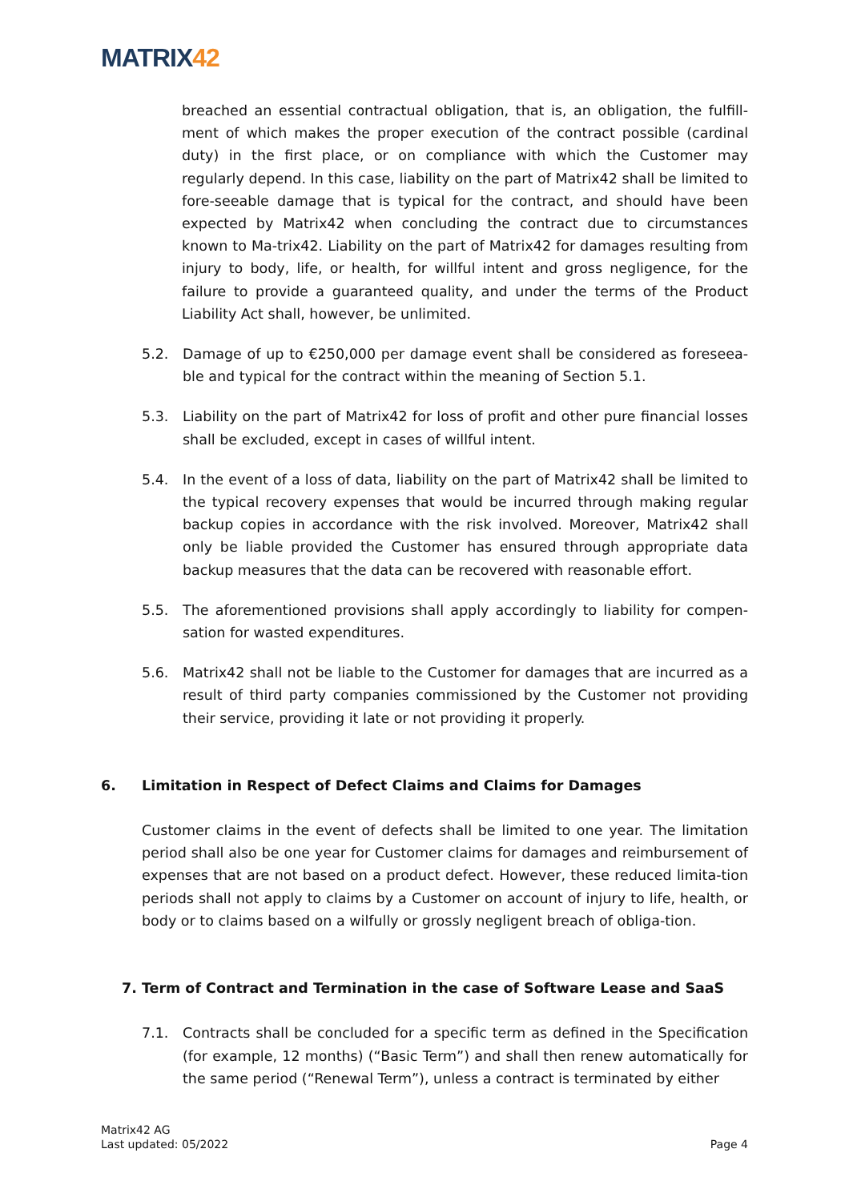MATRIX42
breached an essential contractual obligation, that is, an obligation, the fulfill-ment of which makes the proper execution of the contract possible (cardinal duty) in the first place, or on compliance with which the Customer may regularly depend. In this case, liability on the part of Matrix42 shall be limited to fore-seeable damage that is typical for the contract, and should have been expected by Matrix42 when concluding the contract due to circumstances known to Ma-trix42. Liability on the part of Matrix42 for damages resulting from injury to body, life, or health, for willful intent and gross negligence, for the failure to provide a guaranteed quality, and under the terms of the Product Liability Act shall, however, be unlimited.
5.2. Damage of up to €250,000 per damage event shall be considered as foreseea-ble and typical for the contract within the meaning of Section 5.1.
5.3. Liability on the part of Matrix42 for loss of profit and other pure financial losses shall be excluded, except in cases of willful intent.
5.4. In the event of a loss of data, liability on the part of Matrix42 shall be limited to the typical recovery expenses that would be incurred through making regular backup copies in accordance with the risk involved. Moreover, Matrix42 shall only be liable provided the Customer has ensured through appropriate data backup measures that the data can be recovered with reasonable effort.
5.5. The aforementioned provisions shall apply accordingly to liability for compen-sation for wasted expenditures.
5.6. Matrix42 shall not be liable to the Customer for damages that are incurred as a result of third party companies commissioned by the Customer not providing their service, providing it late or not providing it properly.
6. Limitation in Respect of Defect Claims and Claims for Damages
Customer claims in the event of defects shall be limited to one year. The limitation period shall also be one year for Customer claims for damages and reimbursement of expenses that are not based on a product defect. However, these reduced limita-tion periods shall not apply to claims by a Customer on account of injury to life, health, or body or to claims based on a wilfully or grossly negligent breach of obliga-tion.
7. Term of Contract and Termination in the case of Software Lease and SaaS
7.1. Contracts shall be concluded for a specific term as defined in the Specification (for example, 12 months) (“Basic Term”) and shall then renew automatically for the same period (“Renewal Term”), unless a contract is terminated by either
Matrix42 AG
Last updated: 05/2022
Page 4